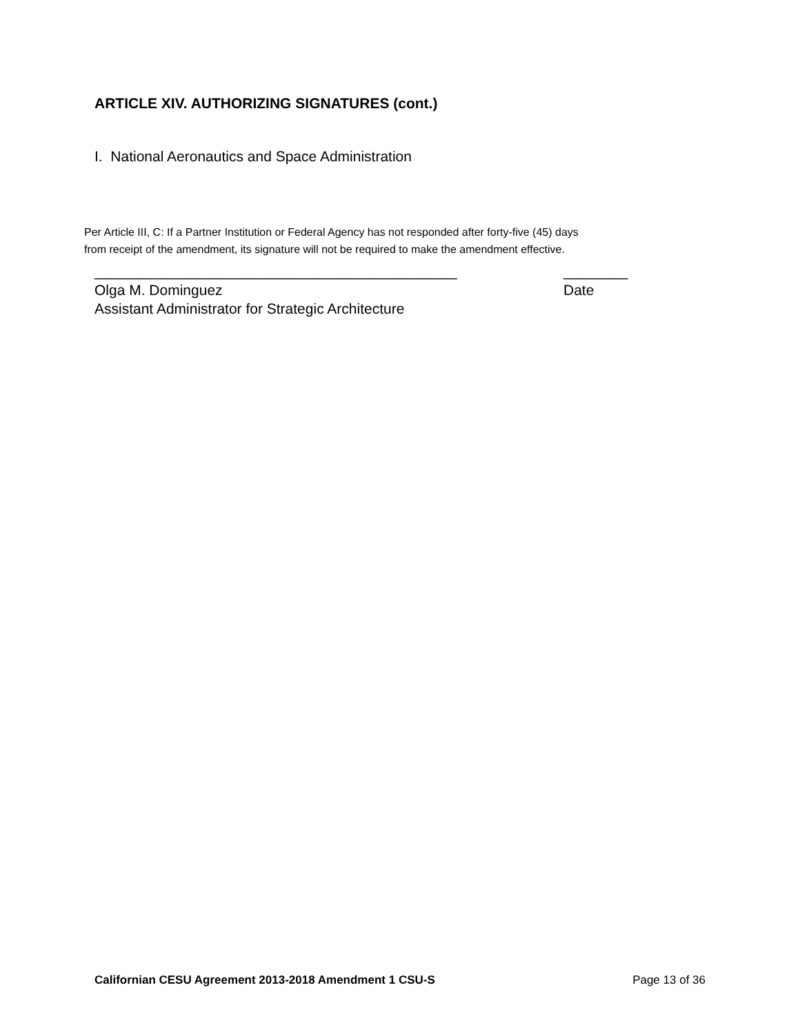ARTICLE XIV. AUTHORIZING SIGNATURES (cont.)
I. National Aeronautics and Space Administration
Per Article III, C: If a Partner Institution or Federal Agency has not responded after forty-five (45) days
from receipt of the amendment, its signature will not be required to make the amendment effective.
_____________________________________________ ________
Olga M. Dominguez Date
Assistant Administrator for Strategic Architecture
Californian CESU Agreement 2013-2018 Amendment 1 CSU-S Page 13 of 36